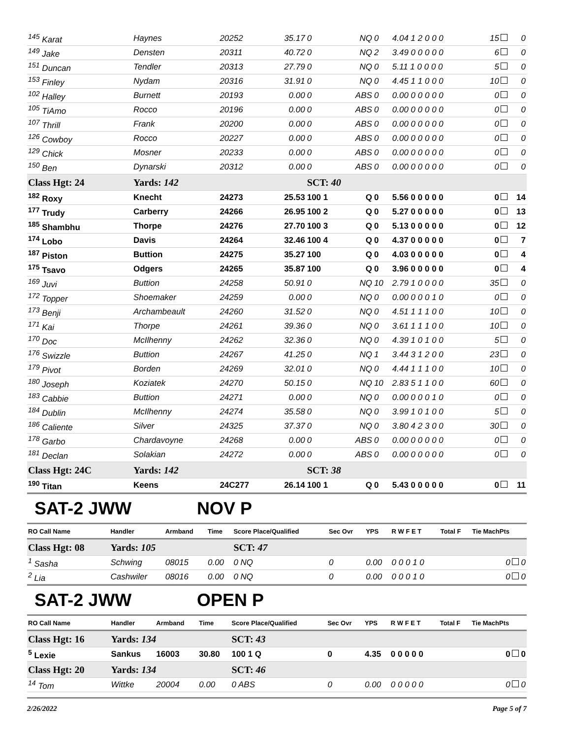| <sup>145</sup> Karat | Haynes | 20252 | 35.17 | 0 | NQ | 0 | 4.04 1 2 0 0 0 | 15 | 0 |
| <sup>149</sup> Jake | Densten | 20311 | 40.72 | 0 | NQ | 2 | 3.49 0 0 0 0 0 | 6 | 0 |
| <sup>151</sup> Duncan | Tendler | 20313 | 27.79 | 0 | NQ | 0 | 5.11 1 0 0 0 0 | 5 | 0 |
| <sup>153</sup> Finley | Nydam | 20316 | 31.91 | 0 | NQ | 0 | 4.45 1 1 0 0 0 | 10 | 0 |
| <sup>102</sup> Halley | Burnett | 20193 | 0.00 | 0 | ABS | 0 | 0.00 0 0 0 0 0 | 0 | 0 |
| <sup>105</sup> TiAmo | Rocco | 20196 | 0.00 | 0 | ABS | 0 | 0.00 0 0 0 0 0 | 0 | 0 |
| <sup>107</sup> Thrill | Frank | 20200 | 0.00 | 0 | ABS | 0 | 0.00 0 0 0 0 0 | 0 | 0 |
| <sup>126</sup> Cowboy | Rocco | 20227 | 0.00 | 0 | ABS | 0 | 0.00 0 0 0 0 0 | 0 | 0 |
| <sup>129</sup> Chick | Mosner | 20233 | 0.00 | 0 | ABS | 0 | 0.00 0 0 0 0 0 | 0 | 0 |
| <sup>150</sup> Ben | Dynarski | 20312 | 0.00 | 0 | ABS | 0 | 0.00 0 0 0 0 0 | 0 | 0 |
| Class Hgt: 24 | Yards: 142 | | | SCT: 40 | | | | | |
| <sup>182</sup> Roxy | Knecht | 24273 | 25.53 | 100 1 | Q | 0 | 5.56 0 0 0 0 0 | 0 | 14 |
| <sup>177</sup> Trudy | Carberry | 24266 | 26.95 | 100 2 | Q | 0 | 5.27 0 0 0 0 0 | 0 | 13 |
| <sup>185</sup> Shambhu | Thorpe | 24276 | 27.70 | 100 3 | Q | 0 | 5.13 0 0 0 0 0 | 0 | 12 |
| <sup>174</sup> Lobo | Davis | 24264 | 32.46 | 100 4 | Q | 0 | 4.37 0 0 0 0 0 | 0 | 7 |
| <sup>187</sup> Piston | Buttion | 24275 | 35.27 | 100 | Q | 0 | 4.03 0 0 0 0 0 | 0 | 4 |
| <sup>175</sup> Tsavo | Odgers | 24265 | 35.87 | 100 | Q | 0 | 3.96 0 0 0 0 0 | 0 | 4 |
| <sup>169</sup> Juvi | Buttion | 24258 | 50.91 | 0 | NQ | 10 | 2.79 1 0 0 0 0 | 35 | 0 |
| <sup>172</sup> Topper | Shoemaker | 24259 | 0.00 | 0 | NQ | 0 | 0.00 0 0 0 1 0 | 0 | 0 |
| <sup>173</sup> Benji | Archambeault | 24260 | 31.52 | 0 | NQ | 0 | 4.51 1 1 1 0 0 | 10 | 0 |
| <sup>171</sup> Kai | Thorpe | 24261 | 39.36 | 0 | NQ | 0 | 3.61 1 1 1 0 0 | 10 | 0 |
| <sup>170</sup> Doc | McIlhenny | 24262 | 32.36 | 0 | NQ | 0 | 4.39 1 0 1 0 0 | 5 | 0 |
| <sup>176</sup> Swizzle | Buttion | 24267 | 41.25 | 0 | NQ | 1 | 3.44 3 1 2 0 0 | 23 | 0 |
| <sup>179</sup> Pivot | Borden | 24269 | 32.01 | 0 | NQ | 0 | 4.44 1 1 1 0 0 | 10 | 0 |
| <sup>180</sup> Joseph | Koziatek | 24270 | 50.15 | 0 | NQ | 10 | 2.83 5 1 1 0 0 | 60 | 0 |
| <sup>183</sup> Cabbie | Buttion | 24271 | 0.00 | 0 | NQ | 0 | 0.00 0 0 0 1 0 | 0 | 0 |
| <sup>184</sup> Dublin | McIlhenny | 24274 | 35.58 | 0 | NQ | 0 | 3.99 1 0 1 0 0 | 5 | 0 |
| <sup>186</sup> Caliente | Silver | 24325 | 37.37 | 0 | NQ | 0 | 3.80 4 2 3 0 0 | 30 | 0 |
| <sup>178</sup> Garbo | Chardavoyne | 24268 | 0.00 | 0 | ABS | 0 | 0.00 0 0 0 0 0 | 0 | 0 |
| <sup>181</sup> Declan | Solakian | 24272 | 0.00 | 0 | ABS | 0 | 0.00 0 0 0 0 0 | 0 | 0 |
| Class Hgt: 24C | Yards: 142 | | | SCT: 38 | | | | | |
| <sup>190</sup> Titan | Keens | 24C277 | 26.14 | 100 1 | Q | 0 | 5.43 0 0 0 0 0 | 0 | 11 |
SAT-2 JWW NOV P
| RO Call Name | Handler | Armband | Time | Score Place/Qualified | Sec Ovr | YPS | R W F E T | Total F | Tie MachPts |
| Class Hgt: 08 | Yards: 105 | | | SCT: 47 | | | | | |
| <sup>1</sup> Sasha | Schwing | 08015 | 0.00 | 0 NQ | 0 | 0.00 | 0 0 0 1 0 | | 0 0 |
| <sup>2</sup> Lia | Cashwiler | 08016 | 0.00 | 0 NQ | 0 | 0.00 | 0 0 0 1 0 | | 0 0 |
SAT-2 JWW OPEN P
| RO Call Name | Handler | Armband | Time | Score Place/Qualified | Sec Ovr | YPS | R W F E T | Total F | Tie MachPts |
| Class Hgt: 16 | Yards: 134 | | | SCT: 43 | | | | | |
| <sup>5</sup> Lexie | Sankus | 16003 | 30.80 | 100 1 Q | 0 | 4.35 | 0 0 0 0 0 | | 0 0 |
| Class Hgt: 20 | Yards: 134 | | | SCT: 46 | | | | | |
| <sup>14</sup> Tom | Wittke | 20004 | 0.00 | 0 ABS | 0 | 0.00 | 0 0 0 0 0 | | 0 0 |
2/26/2022 Page 5 of 7